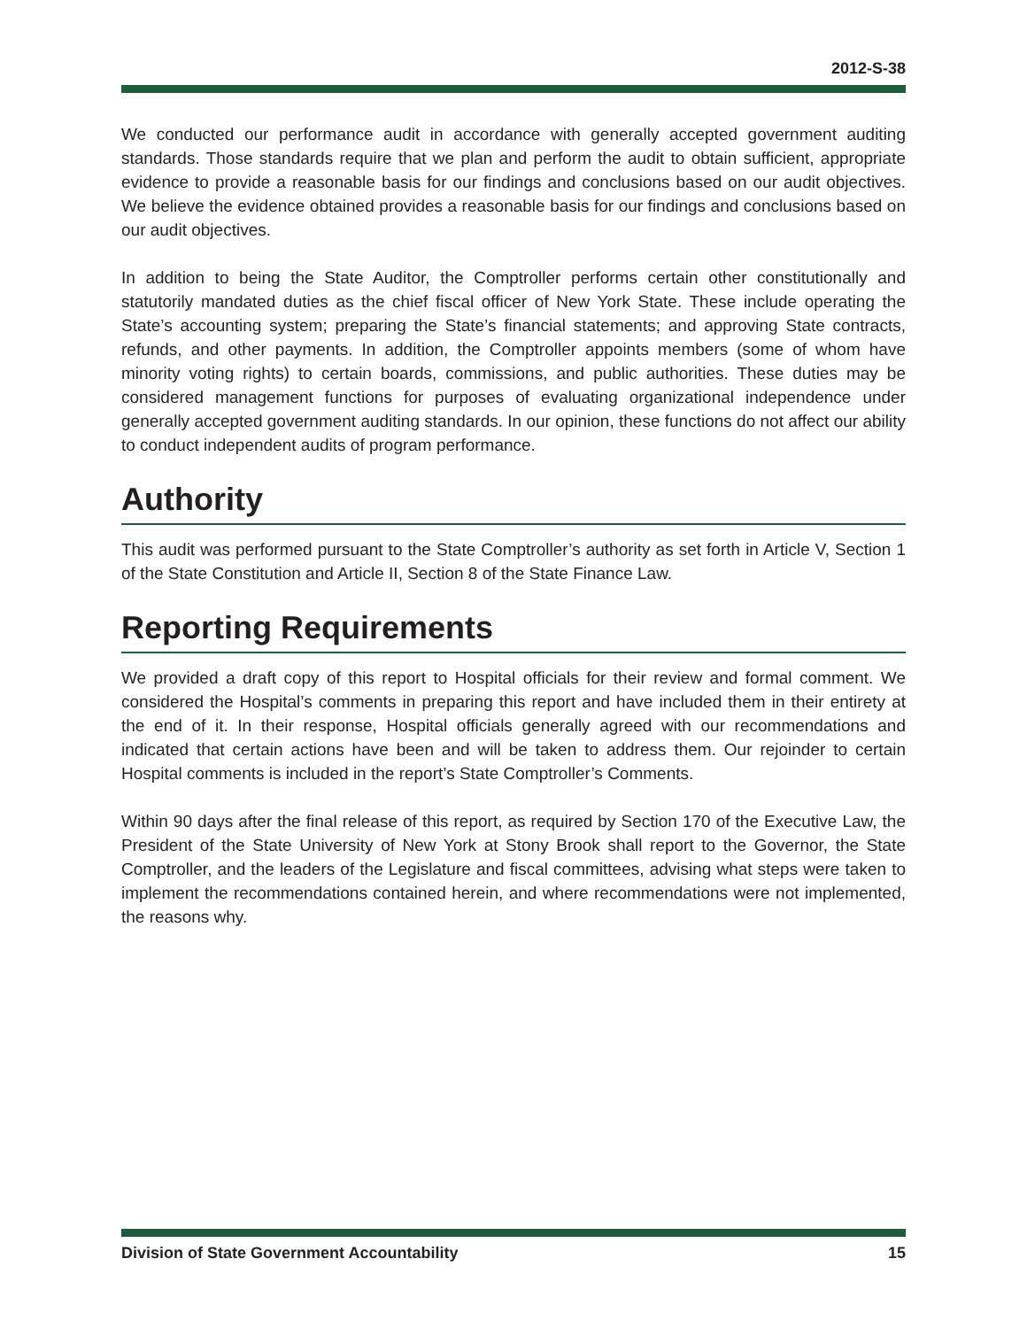2012-S-38
We conducted our performance audit in accordance with generally accepted government auditing standards. Those standards require that we plan and perform the audit to obtain sufficient, appropriate evidence to provide a reasonable basis for our findings and conclusions based on our audit objectives. We believe the evidence obtained provides a reasonable basis for our findings and conclusions based on our audit objectives.
In addition to being the State Auditor, the Comptroller performs certain other constitutionally and statutorily mandated duties as the chief fiscal officer of New York State. These include operating the State’s accounting system; preparing the State’s financial statements; and approving State contracts, refunds, and other payments. In addition, the Comptroller appoints members (some of whom have minority voting rights) to certain boards, commissions, and public authorities. These duties may be considered management functions for purposes of evaluating organizational independence under generally accepted government auditing standards. In our opinion, these functions do not affect our ability to conduct independent audits of program performance.
Authority
This audit was performed pursuant to the State Comptroller’s authority as set forth in Article V, Section 1 of the State Constitution and Article II, Section 8 of the State Finance Law.
Reporting Requirements
We provided a draft copy of this report to Hospital officials for their review and formal comment. We considered the Hospital’s comments in preparing this report and have included them in their entirety at the end of it. In their response, Hospital officials generally agreed with our recommendations and indicated that certain actions have been and will be taken to address them. Our rejoinder to certain Hospital comments is included in the report’s State Comptroller’s Comments.
Within 90 days after the final release of this report, as required by Section 170 of the Executive Law, the President of the State University of New York at Stony Brook shall report to the Governor, the State Comptroller, and the leaders of the Legislature and fiscal committees, advising what steps were taken to implement the recommendations contained herein, and where recommendations were not implemented, the reasons why.
Division of State Government Accountability 15